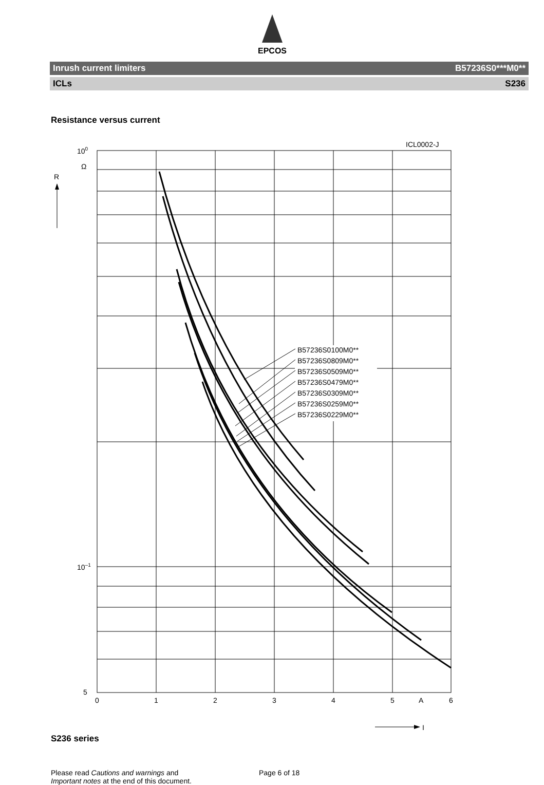EPCOS
Inrush current limiters B57236S0***M0**
ICLs S236
Resistance versus current
ICL0002-J
100
Ω
R
10–1
5
B57236S0100M0**
B57236S0809M0**
B57236S0509M0**
B57236S0479M0**
B57236S0309M0**
B57236S0259M0**
B57236S0229M0**
0
1
2
3
4
5
A
6
I
S236 series
Please read Cautions and warnings and
Important notes at the end of this document.
Page 6 of 18